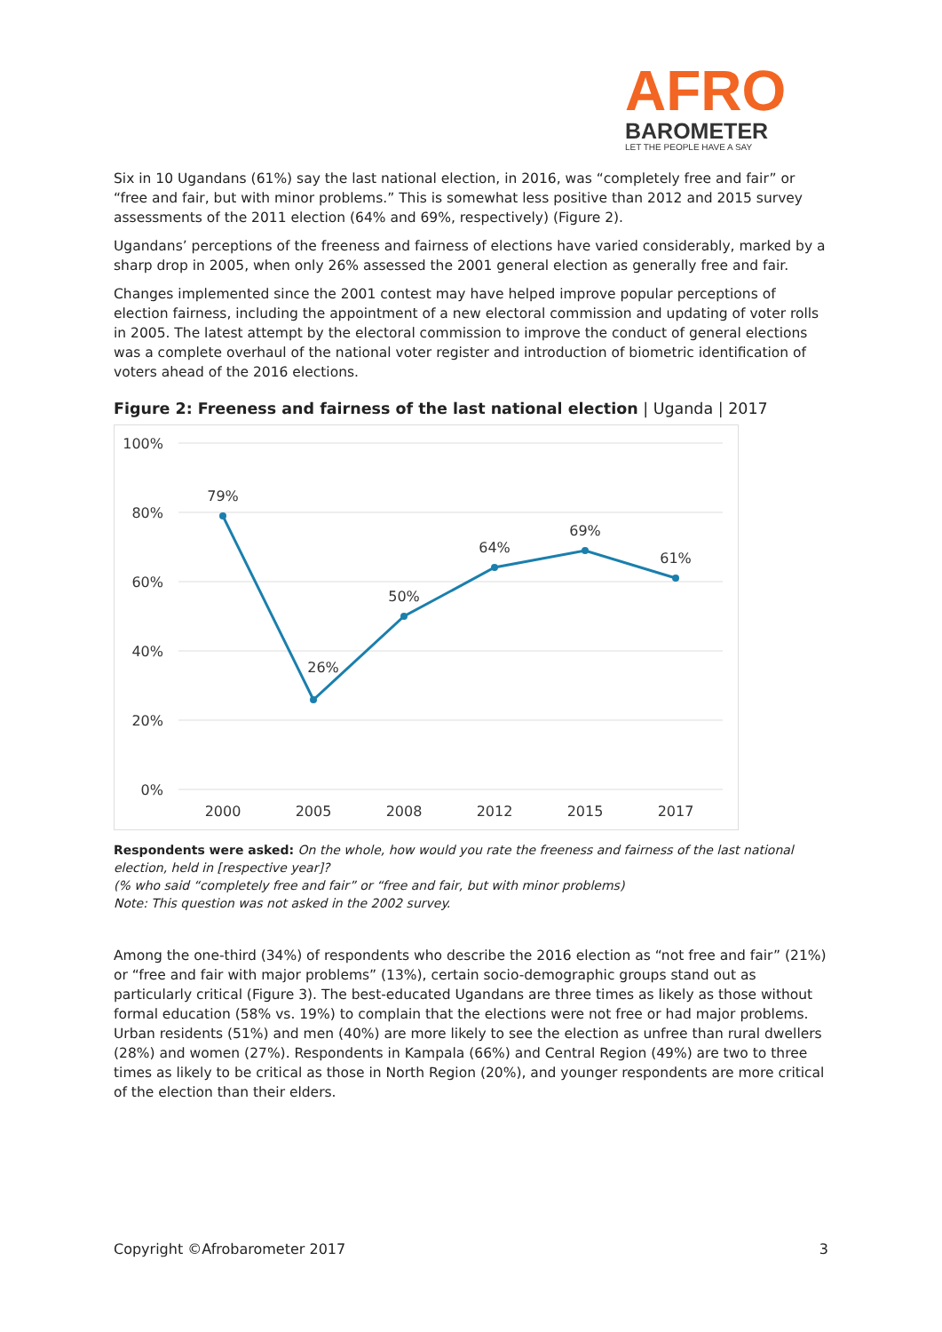AFRO
BAROMETER
LET THE PEOPLE HAVE A SAY
Six in 10 Ugandans (61%) say the last national election, in 2016, was “completely free and fair” or “free and fair, but with minor problems.” This is somewhat less positive than 2012 and 2015 survey assessments of the 2011 election (64% and 69%, respectively) (Figure 2).
Ugandans’ perceptions of the freeness and fairness of elections have varied considerably, marked by a sharp drop in 2005, when only 26% assessed the 2001 general election as generally free and fair.
Changes implemented since the 2001 contest may have helped improve popular perceptions of election fairness, including the appointment of a new electoral commission and updating of voter rolls in 2005. The latest attempt by the electoral commission to improve the conduct of general elections was a complete overhaul of the national voter register and introduction of biometric identification of voters ahead of the 2016 elections.
Figure 2: Freeness and fairness of the last national election | Uganda | 2017
100%
80%
60%
40%
20%
0%
79%
26%
50%
64%
69%
61%
2000
2005
2008
2012
2015
2017
Respondents were asked: On the whole, how would you rate the freeness and fairness of the last national election, held in [respective year]?
(% who said “completely free and fair” or “free and fair, but with minor problems)
Note: This question was not asked in the 2002 survey.
Among the one-third (34%) of respondents who describe the 2016 election as “not free and fair” (21%) or “free and fair with major problems” (13%), certain socio-demographic groups stand out as particularly critical (Figure 3). The best-educated Ugandans are three times as likely as those without formal education (58% vs. 19%) to complain that the elections were not free or had major problems. Urban residents (51%) and men (40%) are more likely to see the election as unfree than rural dwellers (28%) and women (27%). Respondents in Kampala (66%) and Central Region (49%) are two to three times as likely to be critical as those in North Region (20%), and younger respondents are more critical of the election than their elders.
Copyright ©Afrobarometer 2017 3